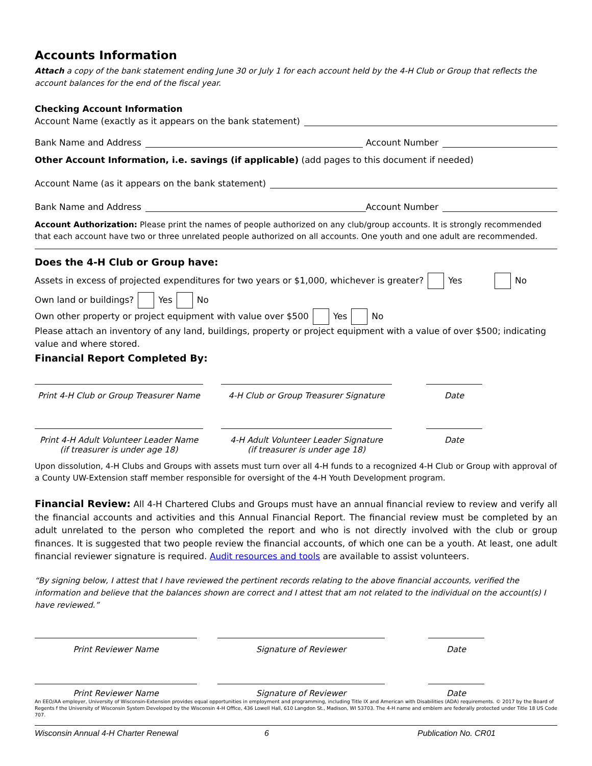Accounts Information
Attach a copy of the bank statement ending June 30 or July 1 for each account held by the 4-H Club or Group that reflects the account balances for the end of the fiscal year.
Checking Account Information
Account Name (exactly as it appears on the bank statement)
Bank Name and Address Account Number
Other Account Information, i.e. savings (if applicable) (add pages to this document if needed)
Account Name (as it appears on the bank statement)
Bank Name and Address Account Number
Account Authorization: Please print the names of people authorized on any club/group accounts. It is strongly recommended that each account have two or three unrelated people authorized on all accounts. One youth and one adult are recommended.
Does the 4-H Club or Group have:
Assets in excess of projected expenditures for two years or $1,000, whichever is greater? Yes No
Own land or buildings? Yes No
Own other property or project equipment with value over $500 Yes No
Please attach an inventory of any land, buildings, property or project equipment with a value of over $500; indicating value and where stored.
Financial Report Completed By:
Print 4-H Club or Group Treasurer Name
4-H Club or Group Treasurer Signature
Date
Print 4-H Adult Volunteer Leader Name
(if treasurer is under age 18)
4-H Adult Volunteer Leader Signature
(if treasurer is under age 18)
Date
Upon dissolution, 4-H Clubs and Groups with assets must turn over all 4-H funds to a recognized 4-H Club or Group with approval of a County UW-Extension staff member responsible for oversight of the 4-H Youth Development program.
Financial Review: All 4-H Chartered Clubs and Groups must have an annual financial review to review and verify all the financial accounts and activities and this Annual Financial Report. The financial review must be completed by an adult unrelated to the person who completed the report and who is not directly involved with the club or group finances. It is suggested that two people review the financial accounts, of which one can be a youth. At least, one adult financial reviewer signature is required. Audit resources and tools are available to assist volunteers.
“By signing below, I attest that I have reviewed the pertinent records relating to the above financial accounts, verified the information and believe that the balances shown are correct and I attest that am not related to the individual on the account(s) I have reviewed.”
Print Reviewer Name Signature of Reviewer Date
Print Reviewer Name Signature of Reviewer Date
An EEO/AA employer, University of Wisconsin-Extension provides equal opportunities in employment and programming, including Title IX and American with Disabilities (ADA) requirements. © 2017 by the Board of Regents f the University of Wisconsin System Developed by the Wisconsin 4-H Office, 436 Lowell Hall, 610 Langdon St., Madison, WI 53703. The 4-H name and emblem are federally protected under Title 18 US Code 707.
Wisconsin Annual 4-H Charter Renewal 6 Publication No. CR01